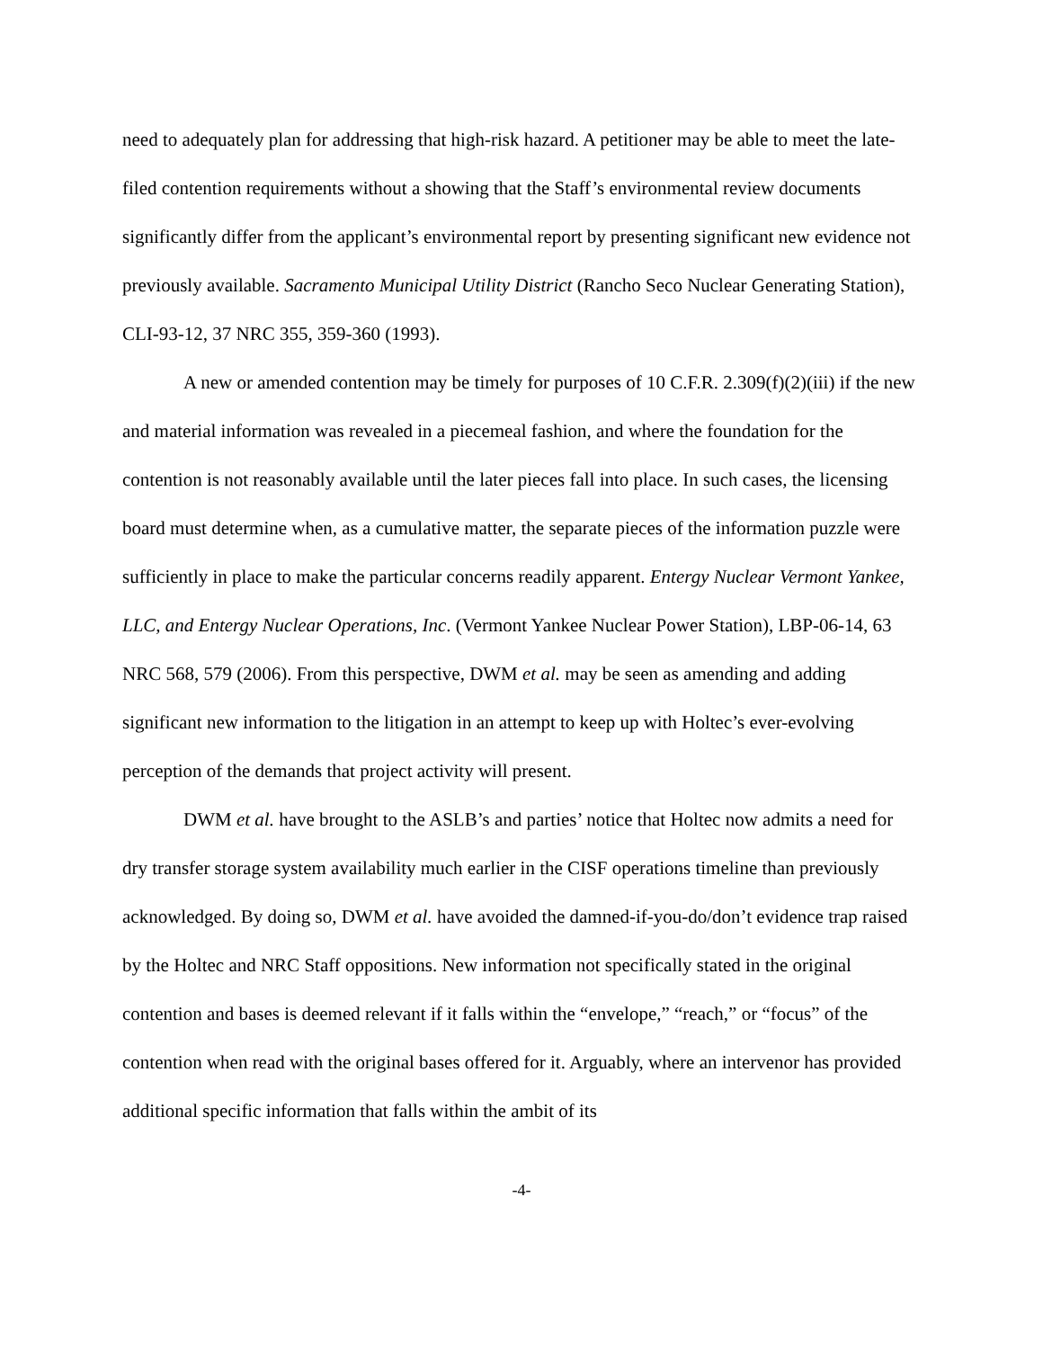need to adequately plan for addressing that high-risk hazard. A petitioner may be able to meet the late-filed contention requirements without a showing that the Staff’s environmental review documents significantly differ from the applicant’s environmental report by presenting significant new evidence not previously available. Sacramento Municipal Utility District (Rancho Seco Nuclear Generating Station), CLI-93-12, 37 NRC 355, 359-360 (1993).
A new or amended contention may be timely for purposes of 10 C.F.R. 2.309(f)(2)(iii) if the new and material information was revealed in a piecemeal fashion, and where the foundation for the contention is not reasonably available until the later pieces fall into place. In such cases, the licensing board must determine when, as a cumulative matter, the separate pieces of the information puzzle were sufficiently in place to make the particular concerns readily apparent. Entergy Nuclear Vermont Yankee, LLC, and Entergy Nuclear Operations, Inc. (Vermont Yankee Nuclear Power Station), LBP-06-14, 63 NRC 568, 579 (2006). From this perspective, DWM et al. may be seen as amending and adding significant new information to the litigation in an attempt to keep up with Holtec’s ever-evolving perception of the demands that project activity will present.
DWM et al. have brought to the ASLB’s and parties’ notice that Holtec now admits a need for dry transfer storage system availability much earlier in the CISF operations timeline than previously acknowledged. By doing so, DWM et al. have avoided the damned-if-you-do/don’t evidence trap raised by the Holtec and NRC Staff oppositions. New information not specifically stated in the original contention and bases is deemed relevant if it falls within the “envelope,” “reach,” or “focus” of the contention when read with the original bases offered for it. Arguably, where an intervenor has provided additional specific information that falls within the ambit of its
-4-